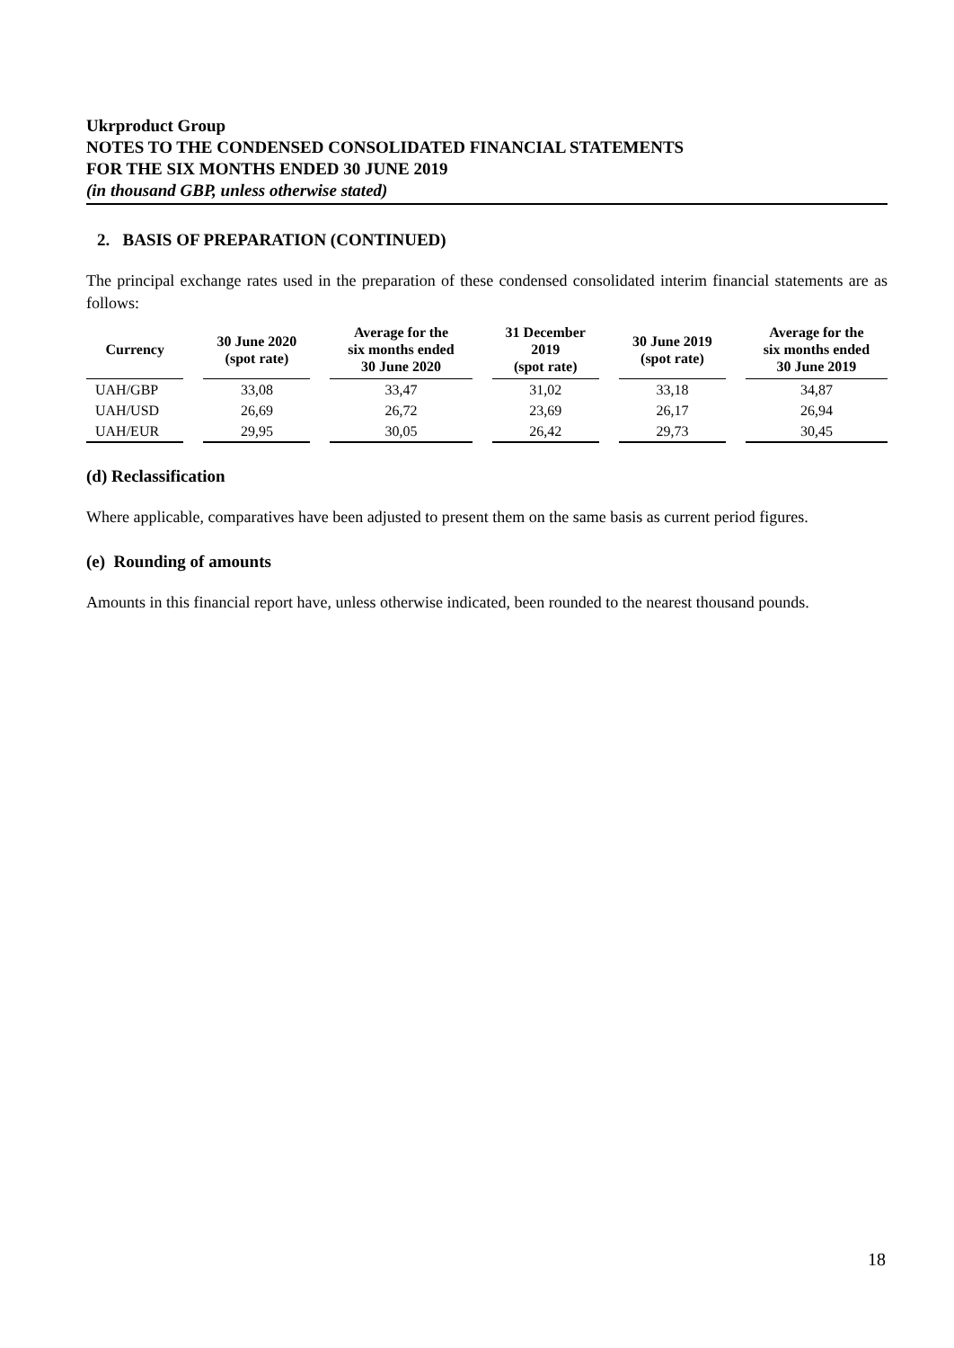Ukrproduct Group
NOTES TO THE CONDENSED CONSOLIDATED FINANCIAL STATEMENTS
FOR THE SIX MONTHS ENDED 30 JUNE 2019
(in thousand GBP, unless otherwise stated)
2. BASIS OF PREPARATION (CONTINUED)
The principal exchange rates used in the preparation of these condensed consolidated interim financial statements are as follows:
| Currency | 30 June 2020 (spot rate) | Average for the six months ended 30 June 2020 | 31 December 2019 (spot rate) | 30 June 2019 (spot rate) | Average for the six months ended 30 June 2019 |
| --- | --- | --- | --- | --- | --- |
| UAH/GBP | 33,08 | 33,47 | 31,02 | 33,18 | 34,87 |
| UAH/USD | 26,69 | 26,72 | 23,69 | 26,17 | 26,94 |
| UAH/EUR | 29,95 | 30,05 | 26,42 | 29,73 | 30,45 |
(d) Reclassification
Where applicable, comparatives have been adjusted to present them on the same basis as current period figures.
(e) Rounding of amounts
Amounts in this financial report have, unless otherwise indicated, been rounded to the nearest thousand pounds.
18